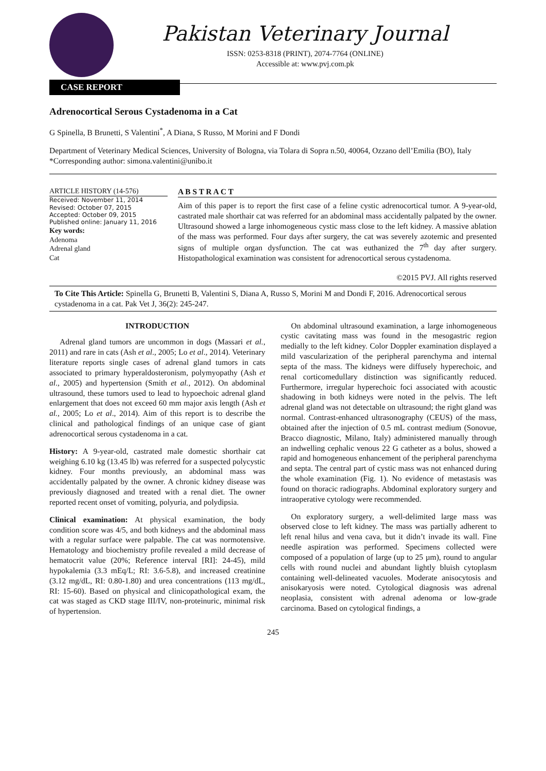Pakistan Veterinary Journal
ISSN: 0253-8318 (PRINT), 2074-7764 (ONLINE)
Accessible at: www.pvj.com.pk
CASE REPORT
Adrenocortical Serous Cystadenoma in a Cat
G Spinella, B Brunetti, S Valentini<sup>*</sup>, A Diana, S Russo, M Morini and F Dondi
Department of Veterinary Medical Sciences, University of Bologna, via Tolara di Sopra n.50, 40064, Ozzano dell’Emilia (BO), Italy
*Corresponding author: simona.valentini@unibo.it
ARTICLE HISTORY (14-576)
Received: November 11, 2014
Revised: October 07, 2015
Accepted: October 09, 2015
Published online: January 11, 2016
Key words:
Adenoma
Adrenal gland
Cat
A B S T R A C T
Aim of this paper is to report the first case of a feline cystic adrenocortical tumor. A 9-year-old, castrated male shorthair cat was referred for an abdominal mass accidentally palpated by the owner. Ultrasound showed a large inhomogeneous cystic mass close to the left kidney. A massive ablation of the mass was performed. Four days after surgery, the cat was severely azotemic and presented signs of multiple organ dysfunction. The cat was euthanized the 7<sup>th</sup> day after surgery. Histopathological examination was consistent for adrenocortical serous cystadenoma.
©2015 PVJ. All rights reserved
To Cite This Article: Spinella G, Brunetti B, Valentini S, Diana A, Russo S, Morini M and Dondi F, 2016. Adrenocortical serous cystadenoma in a cat. Pak Vet J, 36(2): 245-247.
INTRODUCTION
Adrenal gland tumors are uncommon in dogs (Massari et al., 2011) and rare in cats (Ash et al., 2005; Lo et al., 2014). Veterinary literature reports single cases of adrenal gland tumors in cats associated to primary hyperaldosteronism, polymyopathy (Ash et al., 2005) and hypertension (Smith et al., 2012). On abdominal ultrasound, these tumors used to lead to hypoechoic adrenal gland enlargement that does not exceed 60 mm major axis length (Ash et al., 2005; Lo et al., 2014). Aim of this report is to describe the clinical and pathological findings of an unique case of giant adrenocortical serous cystadenoma in a cat.
History: A 9-year-old, castrated male domestic shorthair cat weighing 6.10 kg (13.45 lb) was referred for a suspected polycystic kidney. Four months previously, an abdominal mass was accidentally palpated by the owner. A chronic kidney disease was previously diagnosed and treated with a renal diet. The owner reported recent onset of vomiting, polyuria, and polydipsia.
Clinical examination: At physical examination, the body condition score was 4/5, and both kidneys and the abdominal mass with a regular surface were palpable. The cat was normotensive. Hematology and biochemistry profile revealed a mild decrease of hematocrit value (20%; Reference interval [RI]: 24-45), mild hypokalemia (3.3 mEq/L; RI: 3.6-5.8), and increased creatinine (3.12 mg/dL, RI: 0.80-1.80) and urea concentrations (113 mg/dL, RI: 15-60). Based on physical and clinicopathological exam, the cat was staged as CKD stage III/IV, non-proteinuric, minimal risk of hypertension.
On abdominal ultrasound examination, a large inhomogeneous cystic cavitating mass was found in the mesogastric region medially to the left kidney. Color Doppler examination displayed a mild vascularization of the peripheral parenchyma and internal septa of the mass. The kidneys were diffusely hyperechoic, and renal corticomedullary distinction was significantly reduced. Furthermore, irregular hyperechoic foci associated with acoustic shadowing in both kidneys were noted in the pelvis. The left adrenal gland was not detectable on ultrasound; the right gland was normal. Contrast-enhanced ultrasonography (CEUS) of the mass, obtained after the injection of 0.5 mL contrast medium (Sonovue, Bracco diagnostic, Milano, Italy) administered manually through an indwelling cephalic venous 22 G catheter as a bolus, showed a rapid and homogeneous enhancement of the peripheral parenchyma and septa. The central part of cystic mass was not enhanced during the whole examination (Fig. 1). No evidence of metastasis was found on thoracic radiographs. Abdominal exploratory surgery and intraoperative cytology were recommended.
On exploratory surgery, a well-delimited large mass was observed close to left kidney. The mass was partially adherent to left renal hilus and vena cava, but it didn’t invade its wall. Fine needle aspiration was performed. Specimens collected were composed of a population of large (up to 25 µm), round to angular cells with round nuclei and abundant lightly bluish cytoplasm containing well-delineated vacuoles. Moderate anisocytosis and anisokaryosis were noted. Cytological diagnosis was adrenal neoplasia, consistent with adrenal adenoma or low-grade carcinoma. Based on cytological findings, a
245